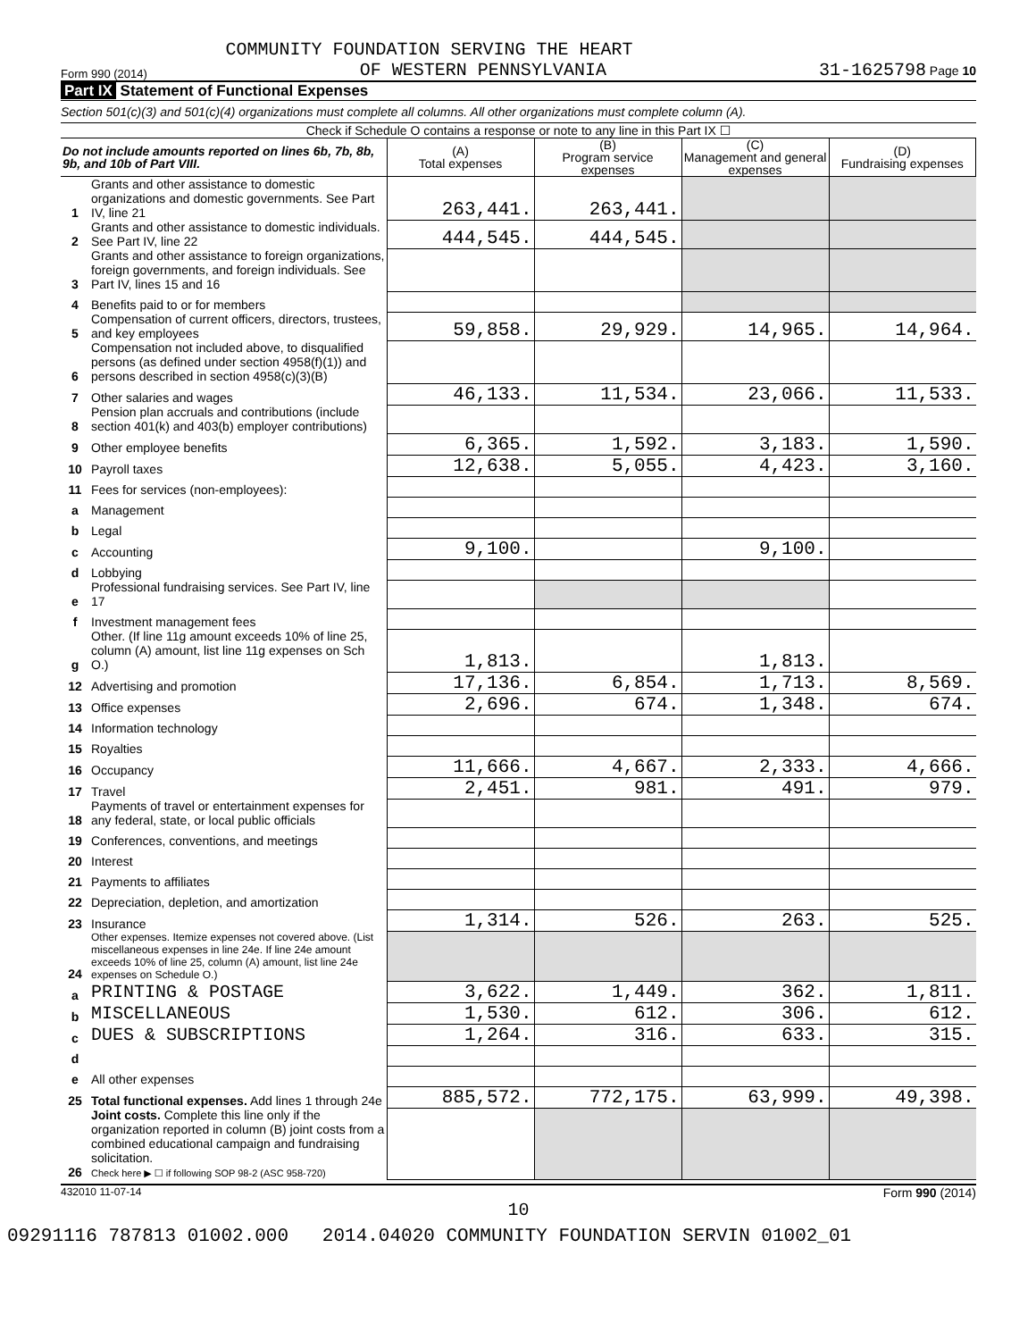COMMUNITY FOUNDATION SERVING THE HEART
Form 990 (2014) OF WESTERN PENNSYLVANIA 31-1625798 Page 10
Part IX Statement of Functional Expenses
Section 501(c)(3) and 501(c)(4) organizations must complete all columns. All other organizations must complete column (A).
Check if Schedule O contains a response or note to any line in this Part IX ☐
| Do not include amounts reported on lines 6b, 7b, 8b, 9b, and 10b of Part VIII. | | (A) Total expenses | (B) Program service expenses | (C) Management and general expenses | (D) Fundraising expenses |
| --- | --- | --- | --- | --- | --- |
| 1 | Grants and other assistance to domestic organizations and domestic governments. See Part IV, line 21 | 263,441. | 263,441. | | |
| 2 | Grants and other assistance to domestic individuals. See Part IV, line 22 | 444,545. | 444,545. | | |
| 3 | Grants and other assistance to foreign organizations, foreign governments, and foreign individuals. See Part IV, lines 15 and 16 | | | | |
| 4 | Benefits paid to or for members | | | | |
| 5 | Compensation of current officers, directors, trustees, and key employees | 59,858. | 29,929. | 14,965. | 14,964. |
| 6 | Compensation not included above, to disqualified persons (as defined under section 4958(f)(1)) and persons described in section 4958(c)(3)(B) | | | | |
| 7 | Other salaries and wages | 46,133. | 11,534. | 23,066. | 11,533. |
| 8 | Pension plan accruals and contributions (include section 401(k) and 403(b) employer contributions) | | | | |
| 9 | Other employee benefits | 6,365. | 1,592. | 3,183. | 1,590. |
| 10 | Payroll taxes | 12,638. | 5,055. | 4,423. | 3,160. |
| 11 | Fees for services (non-employees): | | | | |
| a | Management | | | | |
| b | Legal | | | | |
| c | Accounting | 9,100. | | 9,100. | |
| d | Lobbying | | | | |
| e | Professional fundraising services. See Part IV, line 17 | | | | |
| f | Investment management fees | | | | |
| g | Other. (If line 11g amount exceeds 10% of line 25, column (A) amount, list line 11g expenses on Sch O.) | 1,813. | | 1,813. | |
| 12 | Advertising and promotion | 17,136. | 6,854. | 1,713. | 8,569. |
| 13 | Office expenses | 2,696. | 674. | 1,348. | 674. |
| 14 | Information technology | | | | |
| 15 | Royalties | | | | |
| 16 | Occupancy | 11,666. | 4,667. | 2,333. | 4,666. |
| 17 | Travel | 2,451. | 981. | 491. | 979. |
| 18 | Payments of travel or entertainment expenses for any federal, state, or local public officials | | | | |
| 19 | Conferences, conventions, and meetings | | | | |
| 20 | Interest | | | | |
| 21 | Payments to affiliates | | | | |
| 22 | Depreciation, depletion, and amortization | | | | |
| 23 | Insurance | 1,314. | 526. | 263. | 525. |
| 24 | Other expenses. Itemize expenses not covered above. (List miscellaneous expenses in line 24e. If line 24e amount exceeds 10% of line 25, column (A) amount, list line 24e expenses on Schedule O.) | | | | |
| a | PRINTING & POSTAGE | 3,622. | 1,449. | 362. | 1,811. |
| b | MISCELLANEOUS | 1,530. | 612. | 306. | 612. |
| c | DUES & SUBSCRIPTIONS | 1,264. | 316. | 633. | 315. |
| d | | | | | |
| e | All other expenses | | | | |
| 25 | Total functional expenses. Add lines 1 through 24e | 885,572. | 772,175. | 63,999. | 49,398. |
| 26 | Joint costs. Complete this line only if the organization reported in column (B) joint costs from a combined educational campaign and fundraising solicitation. Check here ▶ ☐ if following SOP 98-2 (ASC 958-720) | | | | |
432010 11-07-14 Form 990 (2014)
10
09291116 787813 01002.000 2014.04020 COMMUNITY FOUNDATION SERVIN 01002_01